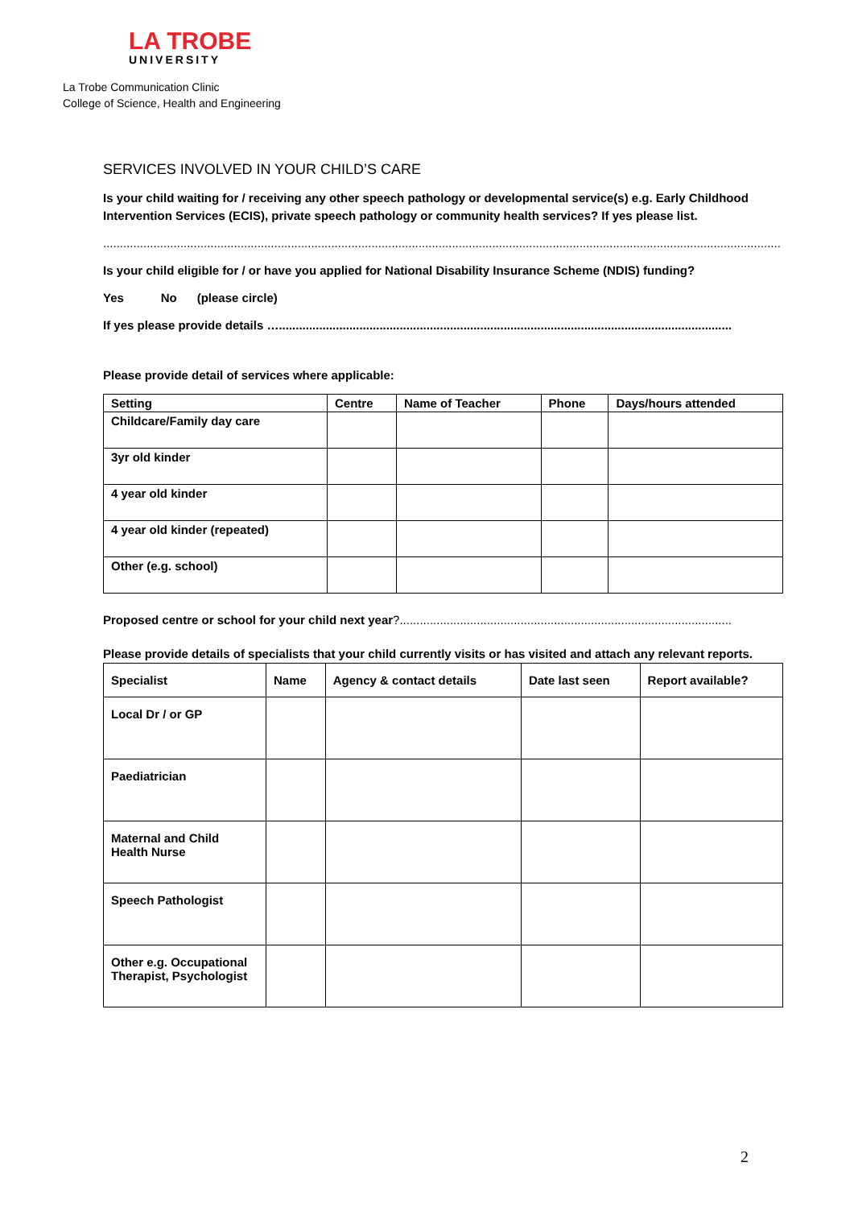LA TROBE
UNIVERSITY
La Trobe Communication Clinic
College of Science, Health and Engineering
SERVICES INVOLVED IN YOUR CHILD’S CARE
Is your child waiting for / receiving any other speech pathology or developmental service(s) e.g. Early Childhood Intervention Services (ECIS), private speech pathology or community health services? If yes please list.
..........................................................................................................................................................................................................
Is your child eligible for / or have you applied for National Disability Insurance Scheme (NDIS) funding?
Yes No (please circle)
If yes please provide details ….......................................................................................................................................
Please provide detail of services where applicable:
| Setting | Centre | Name of Teacher | Phone | Days/hours attended |
| --- | --- | --- | --- | --- |
| Childcare/Family day care | | | | |
| 3yr old kinder | | | | |
| 4 year old kinder | | | | |
| 4 year old kinder (repeated) | | | | |
| Other (e.g. school) | | | | |
Proposed centre or school for your child next year?...................................................................................................
Please provide details of specialists that your child currently visits or has visited and attach any relevant reports.
| Specialist | Name | Agency & contact details | Date last seen | Report available? |
| --- | --- | --- | --- | --- |
| Local Dr / or GP | | | | |
| Paediatrician | | | | |
| Maternal and Child Health Nurse | | | | |
| Speech Pathologist | | | | |
| Other e.g. Occupational Therapist, Psychologist | | | | |
2